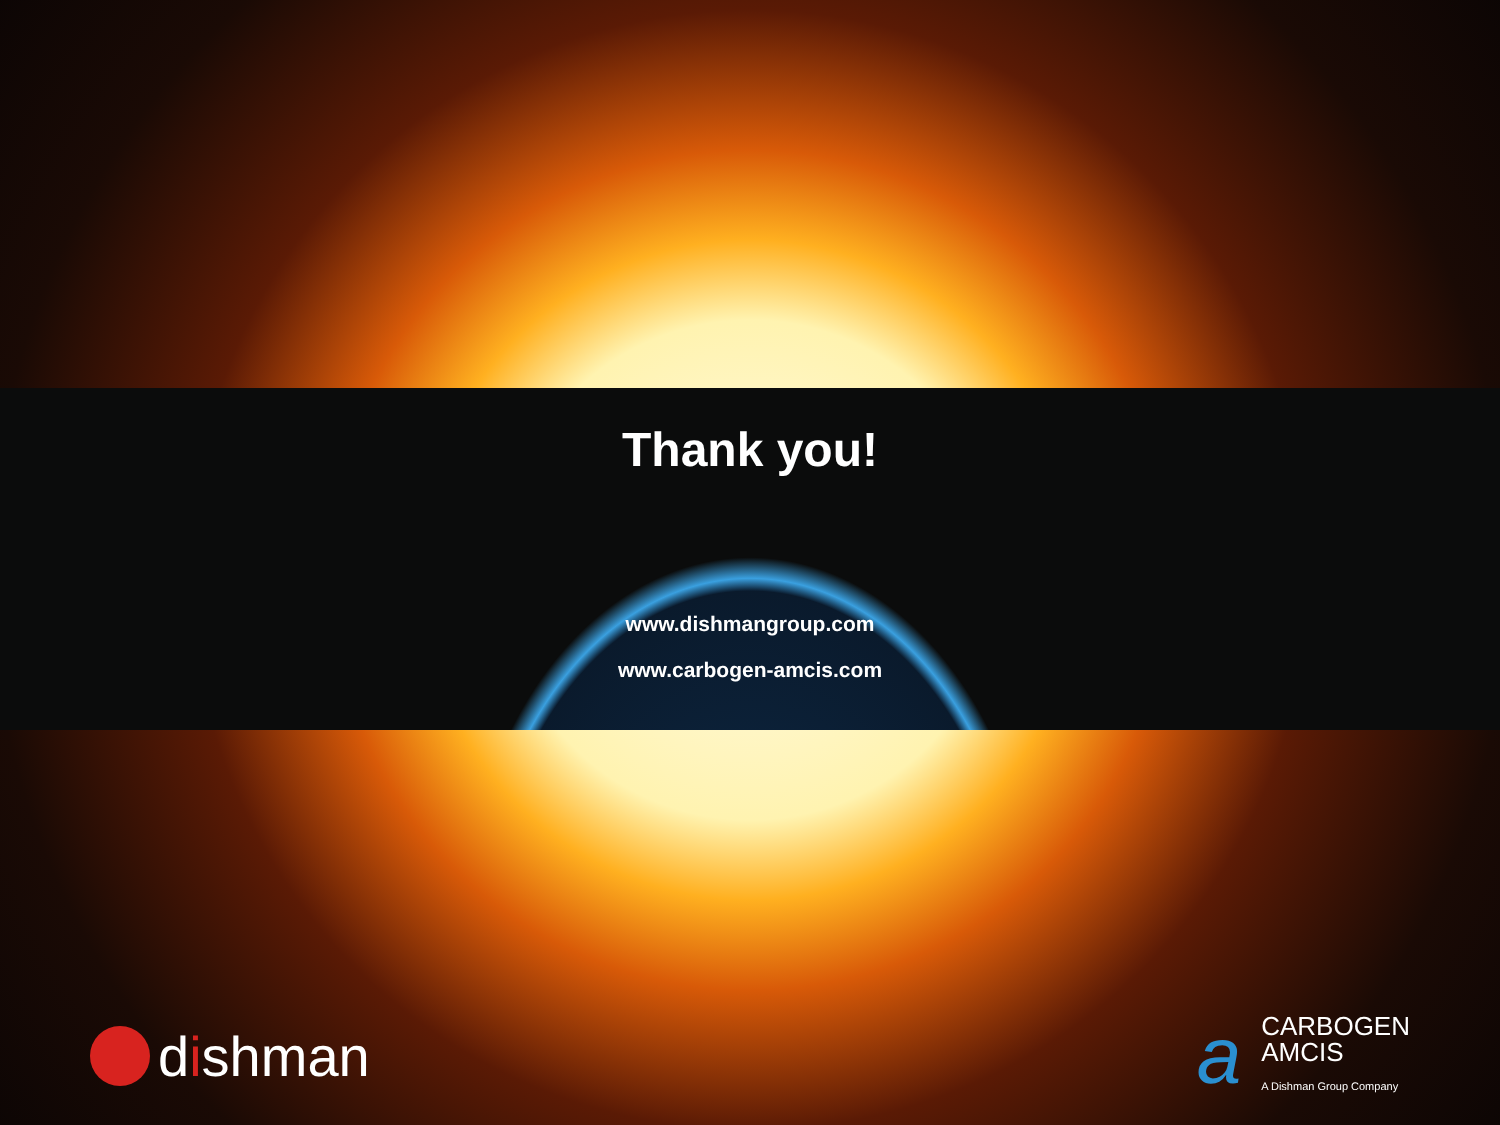Thank you!
www.dishmangroup.com
www.carbogen-amcis.com
dishman
a
CARBOGEN
AMCIS
A Dishman Group Company